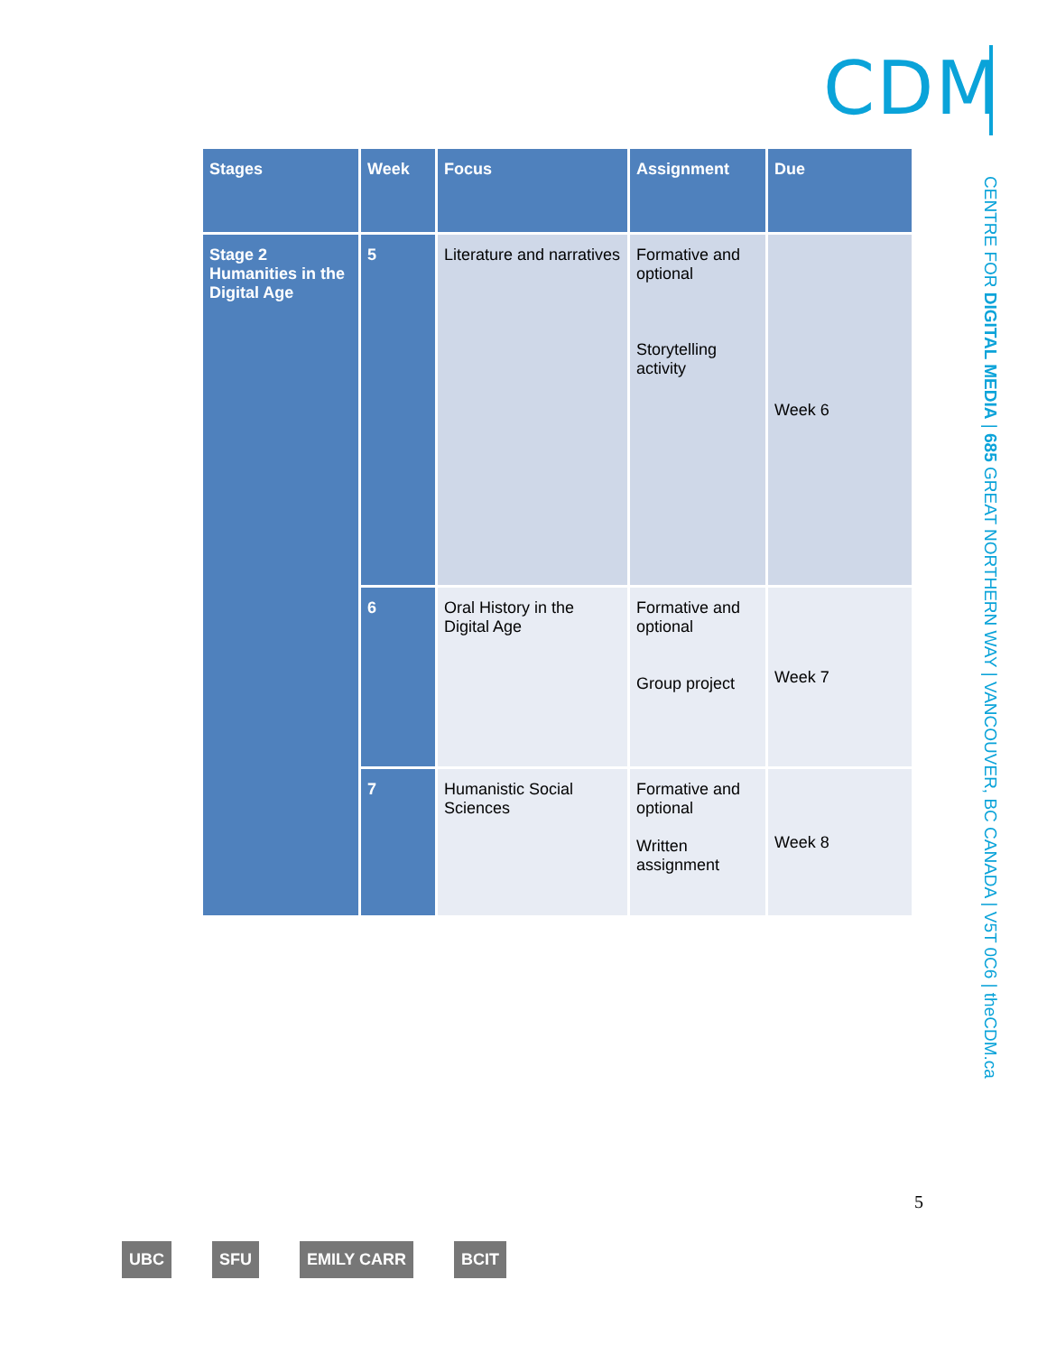CDM
CENTRE FOR DIGITAL MEDIA | 685 GREAT NORTHERN WAY | VANCOUVER, BC CANADA | V5T 0C6 | theCDM.ca
| Stages | Week | Focus | Assignment | Due |
| --- | --- | --- | --- | --- |
| Stage 2 Humanities in the Digital Age | 5 | Literature and narratives | Formative and optional Storytelling activity | Week 6 |
| | 6 | Oral History in the Digital Age | Formative and optional Group project | Week 7 |
| | 7 | Humanistic Social Sciences | Formative and optional Written assignment | Week 8 |
5
UBC SFU EMILY CARR BCIT